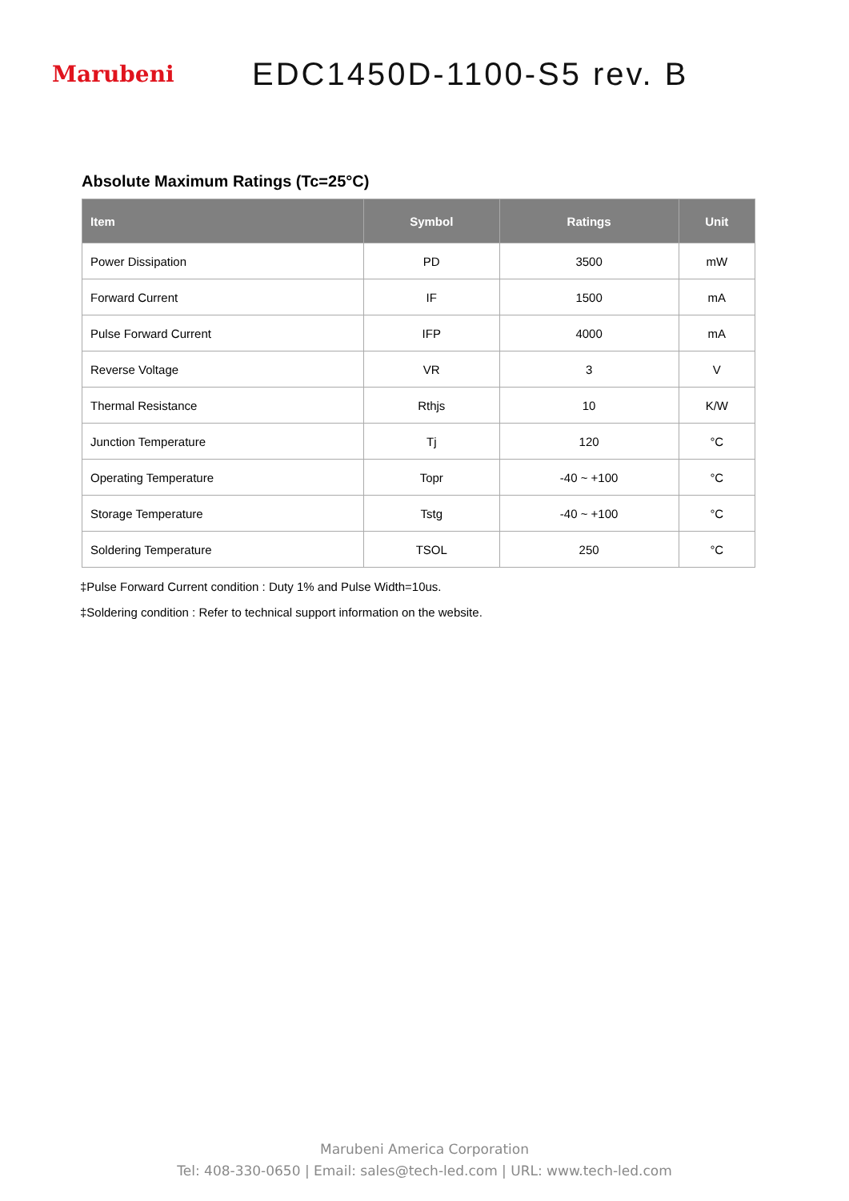Marubeni
EDC1450D-1100-S5 rev. B
Absolute Maximum Ratings (Tc=25°C)
| Item | Symbol | Ratings | Unit |
| --- | --- | --- | --- |
| Power Dissipation | PD | 3500 | mW |
| Forward Current | IF | 1500 | mA |
| Pulse Forward Current | IFP | 4000 | mA |
| Reverse Voltage | VR | 3 | V |
| Thermal Resistance | Rthjs | 10 | K/W |
| Junction Temperature | Tj | 120 | °C |
| Operating Temperature | Topr | -40 ~ +100 | °C |
| Storage Temperature | Tstg | -40 ~ +100 | °C |
| Soldering Temperature | TSOL | 250 | °C |
‡Pulse Forward Current condition : Duty 1% and Pulse Width=10us.
‡Soldering condition : Refer to technical support information on the website.
Marubeni America Corporation
Tel: 408-330-0650 | Email: sales@tech-led.com | URL: www.tech-led.com